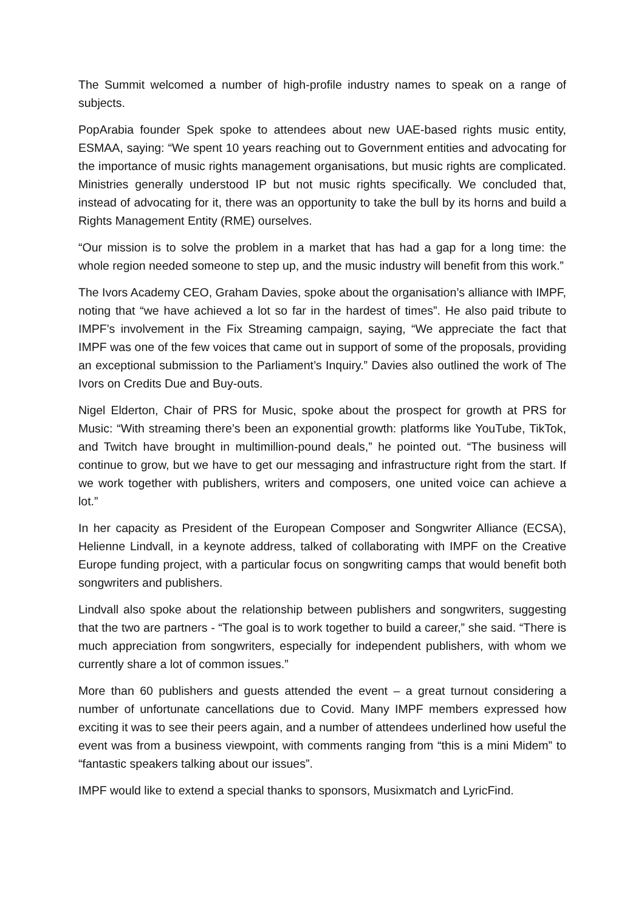The Summit welcomed a number of high-profile industry names to speak on a range of subjects.
PopArabia founder Spek spoke to attendees about new UAE-based rights music entity, ESMAA, saying: “We spent 10 years reaching out to Government entities and advocating for the importance of music rights management organisations, but music rights are complicated. Ministries generally understood IP but not music rights specifically. We concluded that, instead of advocating for it, there was an opportunity to take the bull by its horns and build a Rights Management Entity (RME) ourselves.
“Our mission is to solve the problem in a market that has had a gap for a long time: the whole region needed someone to step up, and the music industry will benefit from this work.”
The Ivors Academy CEO, Graham Davies, spoke about the organisation’s alliance with IMPF, noting that “we have achieved a lot so far in the hardest of times”. He also paid tribute to IMPF’s involvement in the Fix Streaming campaign, saying, “We appreciate the fact that IMPF was one of the few voices that came out in support of some of the proposals, providing an exceptional submission to the Parliament’s Inquiry.” Davies also outlined the work of The Ivors on Credits Due and Buy-outs.
Nigel Elderton, Chair of PRS for Music, spoke about the prospect for growth at PRS for Music: “With streaming there’s been an exponential growth: platforms like YouTube, TikTok, and Twitch have brought in multimillion-pound deals,” he pointed out. “The business will continue to grow, but we have to get our messaging and infrastructure right from the start. If we work together with publishers, writers and composers, one united voice can achieve a lot.”
In her capacity as President of the European Composer and Songwriter Alliance (ECSA), Helienne Lindvall, in a keynote address, talked of collaborating with IMPF on the Creative Europe funding project, with a particular focus on songwriting camps that would benefit both songwriters and publishers.
Lindvall also spoke about the relationship between publishers and songwriters, suggesting that the two are partners - “The goal is to work together to build a career,” she said. “There is much appreciation from songwriters, especially for independent publishers, with whom we currently share a lot of common issues.”
More than 60 publishers and guests attended the event – a great turnout considering a number of unfortunate cancellations due to Covid. Many IMPF members expressed how exciting it was to see their peers again, and a number of attendees underlined how useful the event was from a business viewpoint, with comments ranging from “this is a mini Midem” to “fantastic speakers talking about our issues”.
IMPF would like to extend a special thanks to sponsors, Musixmatch and LyricFind.